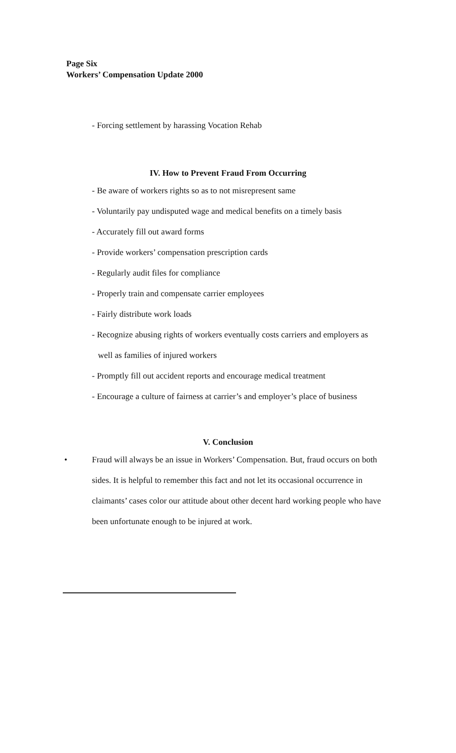Page Six
Workers’ Compensation Update 2000
- Forcing settlement by harassing Vocation Rehab
IV. How to Prevent Fraud From Occurring
- Be aware of workers rights so as to not misrepresent same
- Voluntarily pay undisputed wage and medical benefits on a timely basis
- Accurately fill out award forms
- Provide workers’ compensation prescription cards
- Regularly audit files for compliance
- Properly train and compensate carrier employees
- Fairly distribute work loads
- Recognize abusing rights of workers eventually costs carriers and employers as
well as families of injured workers
- Promptly fill out accident reports and encourage medical treatment
- Encourage a culture of fairness at carrier’s and employer’s place of business
V. Conclusion
• Fraud will always be an issue in Workers’ Compensation. But, fraud occurs on both sides. It is helpful to remember this fact and not let its occasional occurrence in claimants’ cases color our attitude about other decent hard working people who have been unfortunate enough to be injured at work.